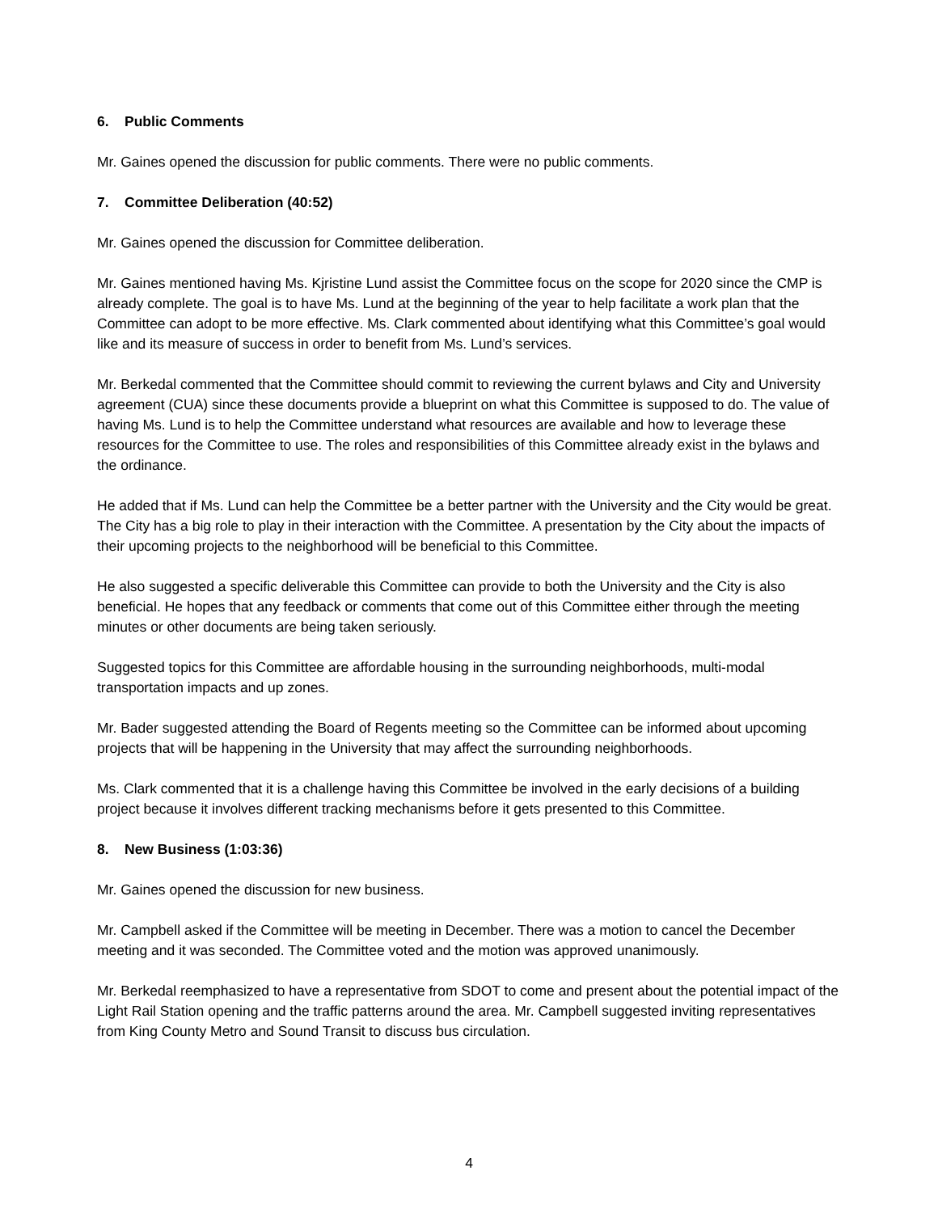6. Public Comments
Mr. Gaines opened the discussion for public comments. There were no public comments.
7. Committee Deliberation (40:52)
Mr. Gaines opened the discussion for Committee deliberation.
Mr. Gaines mentioned having Ms. Kjristine Lund assist the Committee focus on the scope for 2020 since the CMP is already complete. The goal is to have Ms. Lund at the beginning of the year to help facilitate a work plan that the Committee can adopt to be more effective. Ms. Clark commented about identifying what this Committee’s goal would like and its measure of success in order to benefit from Ms. Lund’s services.
Mr. Berkedal commented that the Committee should commit to reviewing the current bylaws and City and University agreement (CUA) since these documents provide a blueprint on what this Committee is supposed to do. The value of having Ms. Lund is to help the Committee understand what resources are available and how to leverage these resources for the Committee to use. The roles and responsibilities of this Committee already exist in the bylaws and the ordinance.
He added that if Ms. Lund can help the Committee be a better partner with the University and the City would be great. The City has a big role to play in their interaction with the Committee. A presentation by the City about the impacts of their upcoming projects to the neighborhood will be beneficial to this Committee.
He also suggested a specific deliverable this Committee can provide to both the University and the City is also beneficial. He hopes that any feedback or comments that come out of this Committee either through the meeting minutes or other documents are being taken seriously.
Suggested topics for this Committee are affordable housing in the surrounding neighborhoods, multi-modal transportation impacts and up zones.
Mr. Bader suggested attending the Board of Regents meeting so the Committee can be informed about upcoming projects that will be happening in the University that may affect the surrounding neighborhoods.
Ms. Clark commented that it is a challenge having this Committee be involved in the early decisions of a building project because it involves different tracking mechanisms before it gets presented to this Committee.
8. New Business (1:03:36)
Mr. Gaines opened the discussion for new business.
Mr. Campbell asked if the Committee will be meeting in December. There was a motion to cancel the December meeting and it was seconded. The Committee voted and the motion was approved unanimously.
Mr. Berkedal reemphasized to have a representative from SDOT to come and present about the potential impact of the Light Rail Station opening and the traffic patterns around the area. Mr. Campbell suggested inviting representatives from King County Metro and Sound Transit to discuss bus circulation.
4